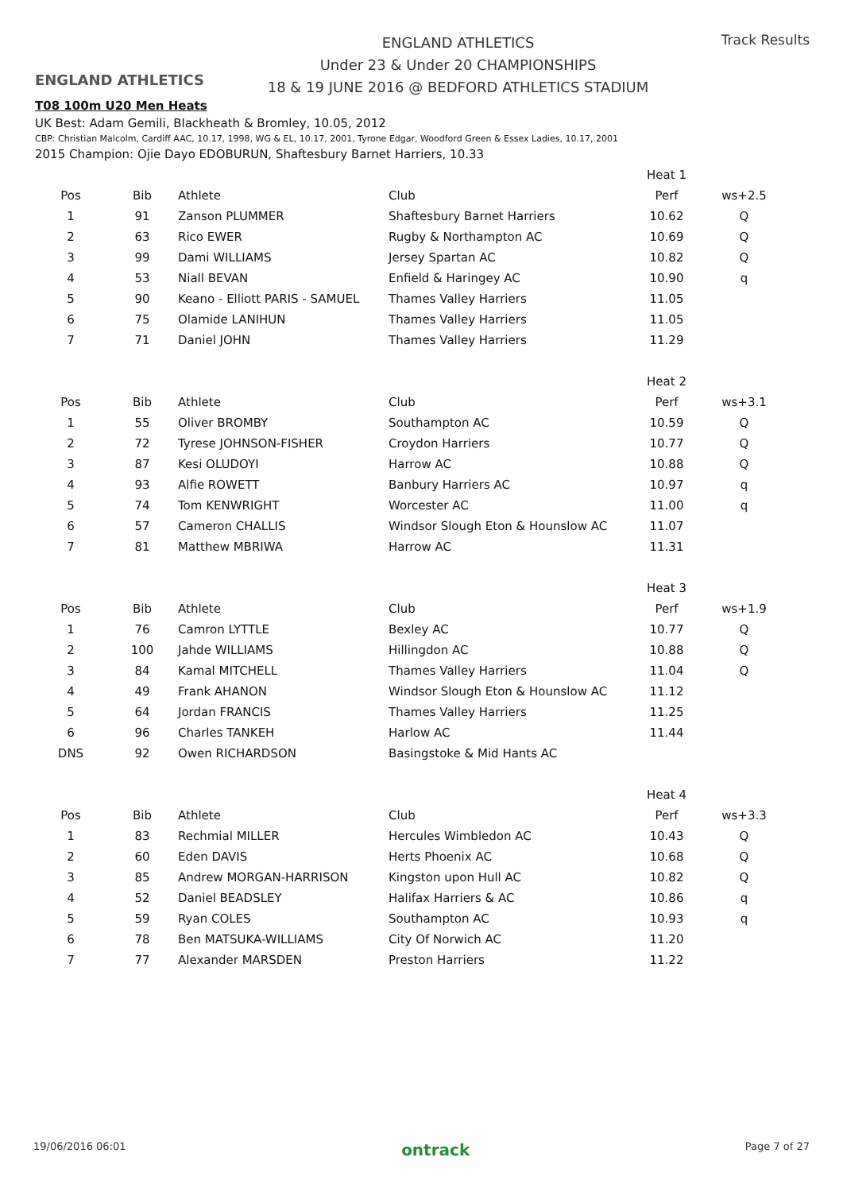ENGLAND ATHLETICS
ENGLAND ATHLETICS
Under 23 & Under 20 CHAMPIONSHIPS
18 & 19 JUNE 2016 @ BEDFORD ATHLETICS STADIUM
Track Results
T08 100m U20 Men Heats
UK Best: Adam Gemili, Blackheath & Bromley, 10.05, 2012
CBP: Christian Malcolm, Cardiff AAC, 10.17, 1998, WG & EL, 10.17, 2001, Tyrone Edgar, Woodford Green & Essex Ladies, 10.17, 2001
2015 Champion: Ojie Dayo EDOBURUN, Shaftesbury Barnet Harriers, 10.33
| | | | | Heat 1 | |
| Pos | Bib | Athlete | Club | Perf | ws+2.5 |
| 1 | 91 | Zanson PLUMMER | Shaftesbury Barnet Harriers | 10.62 | Q |
| 2 | 63 | Rico EWER | Rugby & Northampton AC | 10.69 | Q |
| 3 | 99 | Dami WILLIAMS | Jersey Spartan AC | 10.82 | Q |
| 4 | 53 | Niall BEVAN | Enfield & Haringey AC | 10.90 | q |
| 5 | 90 | Keano - Elliott PARIS - SAMUEL | Thames Valley Harriers | 11.05 | |
| 6 | 75 | Olamide LANIHUN | Thames Valley Harriers | 11.05 | |
| 7 | 71 | Daniel JOHN | Thames Valley Harriers | 11.29 | |
| | | | | Heat 2 | |
| Pos | Bib | Athlete | Club | Perf | ws+3.1 |
| 1 | 55 | Oliver BROMBY | Southampton AC | 10.59 | Q |
| 2 | 72 | Tyrese JOHNSON-FISHER | Croydon Harriers | 10.77 | Q |
| 3 | 87 | Kesi OLUDOYI | Harrow AC | 10.88 | Q |
| 4 | 93 | Alfie ROWETT | Banbury Harriers AC | 10.97 | q |
| 5 | 74 | Tom KENWRIGHT | Worcester AC | 11.00 | q |
| 6 | 57 | Cameron CHALLIS | Windsor Slough Eton & Hounslow AC | 11.07 | |
| 7 | 81 | Matthew MBRIWA | Harrow AC | 11.31 | |
| | | | | Heat 3 | |
| Pos | Bib | Athlete | Club | Perf | ws+1.9 |
| 1 | 76 | Camron LYTTLE | Bexley AC | 10.77 | Q |
| 2 | 100 | Jahde WILLIAMS | Hillingdon AC | 10.88 | Q |
| 3 | 84 | Kamal MITCHELL | Thames Valley Harriers | 11.04 | Q |
| 4 | 49 | Frank AHANON | Windsor Slough Eton & Hounslow AC | 11.12 | |
| 5 | 64 | Jordan FRANCIS | Thames Valley Harriers | 11.25 | |
| 6 | 96 | Charles TANKEH | Harlow AC | 11.44 | |
| DNS | 92 | Owen RICHARDSON | Basingstoke & Mid Hants AC | | |
| | | | | Heat 4 | |
| Pos | Bib | Athlete | Club | Perf | ws+3.3 |
| 1 | 83 | Rechmial MILLER | Hercules Wimbledon AC | 10.43 | Q |
| 2 | 60 | Eden DAVIS | Herts Phoenix AC | 10.68 | Q |
| 3 | 85 | Andrew MORGAN-HARRISON | Kingston upon Hull AC | 10.82 | Q |
| 4 | 52 | Daniel BEADSLEY | Halifax Harriers & AC | 10.86 | q |
| 5 | 59 | Ryan COLES | Southampton AC | 10.93 | q |
| 6 | 78 | Ben MATSUKA-WILLIAMS | City Of Norwich AC | 11.20 | |
| 7 | 77 | Alexander MARSDEN | Preston Harriers | 11.22 | |
19/06/2016 06:01 ontrack Page 7 of 27